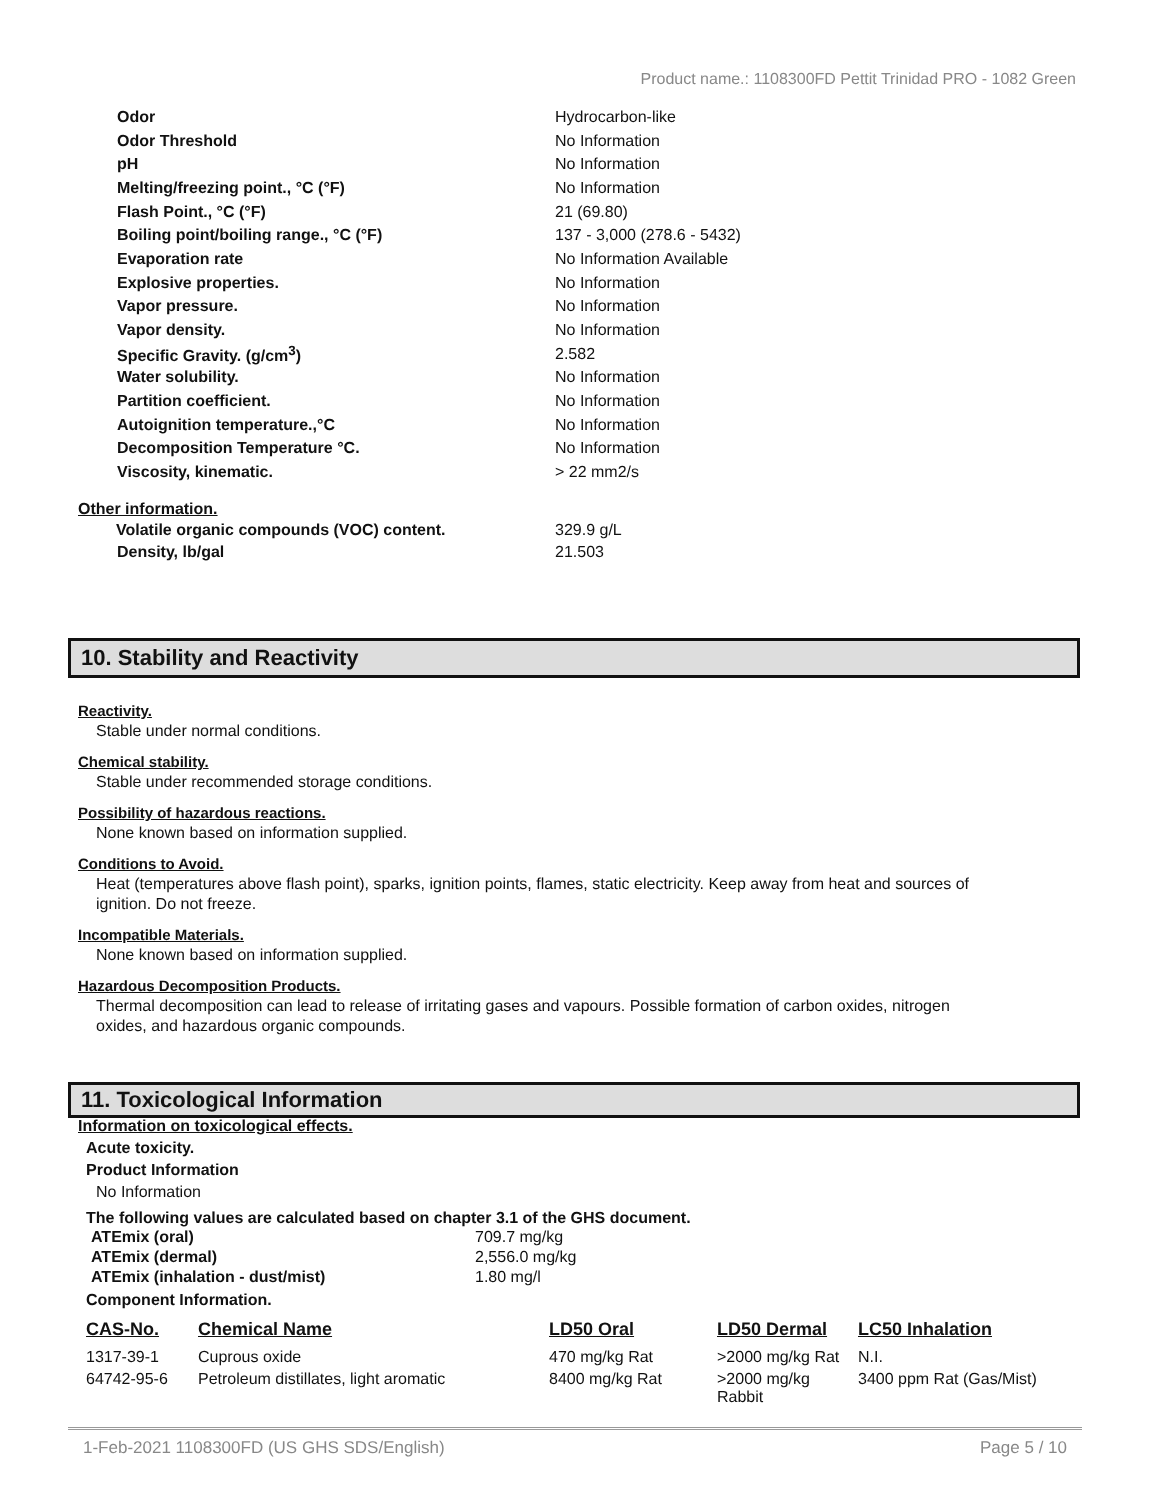Product name.: 1108300FD Pettit Trinidad PRO - 1082 Green
| Odor | Hydrocarbon-like |
| Odor Threshold | No Information |
| pH | No Information |
| Melting/freezing point., °C (°F) | No Information |
| Flash Point., °C (°F) | 21 (69.80) |
| Boiling point/boiling range., °C (°F) | 137 - 3,000 (278.6 - 5432) |
| Evaporation rate | No Information Available |
| Explosive properties. | No Information |
| Vapor pressure. | No Information |
| Vapor density. | No Information |
| Specific Gravity. (g/cm<sup>3</sup>) | 2.582 |
| Water solubility. | No Information |
| Partition coefficient. | No Information |
| Autoignition temperature.,°C | No Information |
| Decomposition Temperature °C. | No Information |
| Viscosity, kinematic. | > 22 mm2/s |
Other information.
| Volatile organic compounds (VOC) content. | 329.9 g/L |
| Density, lb/gal | 21.503 |
10. Stability and Reactivity
Reactivity.
Stable under normal conditions.
Chemical stability.
Stable under recommended storage conditions.
Possibility of hazardous reactions.
None known based on information supplied.
Conditions to Avoid.
Heat (temperatures above flash point), sparks, ignition points, flames, static electricity. Keep away from heat and sources of ignition. Do not freeze.
Incompatible Materials.
None known based on information supplied.
Hazardous Decomposition Products.
Thermal decomposition can lead to release of irritating gases and vapours. Possible formation of carbon oxides, nitrogen oxides, and hazardous organic compounds.
11. Toxicological Information
Information on toxicological effects.
Acute toxicity.
Product Information
No Information
The following values are calculated based on chapter 3.1 of the GHS document.
| ATEmix (oral) | 709.7 mg/kg |
| ATEmix (dermal) | 2,556.0 mg/kg |
| ATEmix (inhalation - dust/mist) | 1.80 mg/l |
Component Information.
| CAS-No. | Chemical Name | LD50 Oral | LD50 Dermal | LC50 Inhalation |
| --- | --- | --- | --- | --- |
| 1317-39-1 | Cuprous oxide | 470 mg/kg Rat | >2000 mg/kg Rat | N.I. |
| 64742-95-6 | Petroleum distillates, light aromatic | 8400 mg/kg Rat | >2000 mg/kg Rabbit | 3400 ppm Rat (Gas/Mist) |
1-Feb-2021 1108300FD (US GHS SDS/English) Page 5 / 10